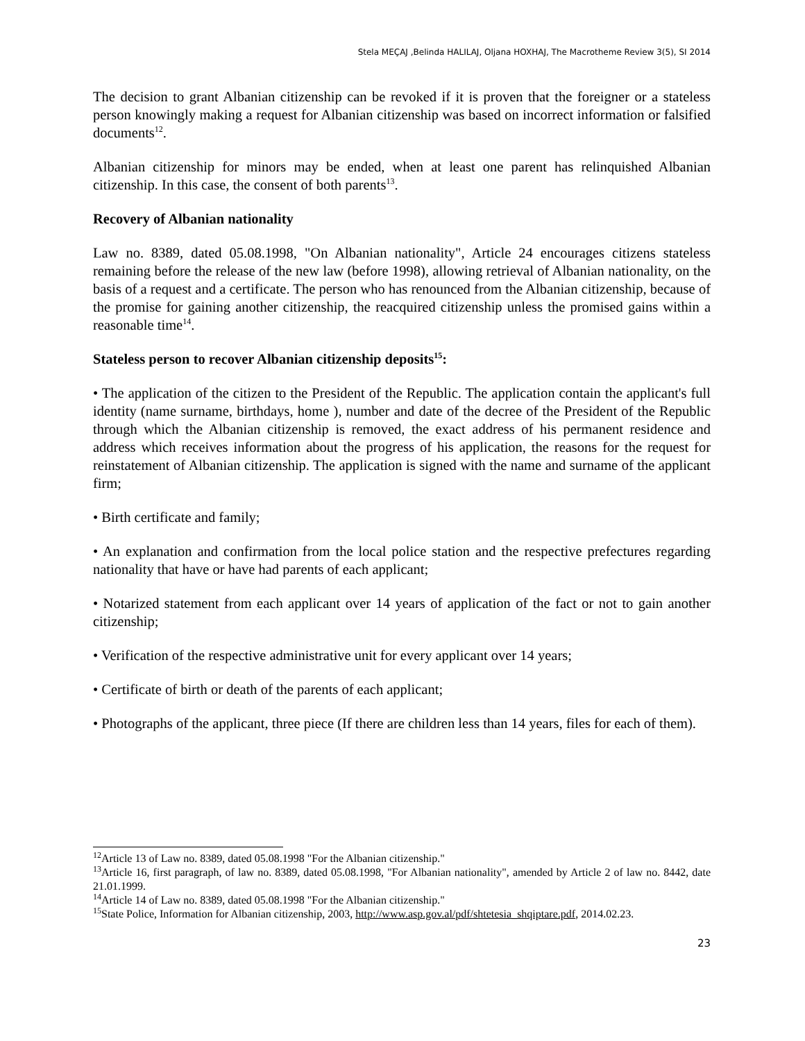Stela MEÇAJ ,Belinda HALILAJ, Oljana HOXHAJ, The Macrotheme Review 3(5), SI 2014
The decision to grant Albanian citizenship can be revoked if it is proven that the foreigner or a stateless person knowingly making a request for Albanian citizenship was based on incorrect information or falsified documents<sup>12</sup>.
Albanian citizenship for minors may be ended, when at least one parent has relinquished Albanian citizenship. In this case, the consent of both parents<sup>13</sup>.
Recovery of Albanian nationality
Law no. 8389, dated 05.08.1998, "On Albanian nationality", Article 24 encourages citizens stateless remaining before the release of the new law (before 1998), allowing retrieval of Albanian nationality, on the basis of a request and a certificate. The person who has renounced from the Albanian citizenship, because of the promise for gaining another citizenship, the reacquired citizenship unless the promised gains within a reasonable time<sup>14</sup>.
Stateless person to recover Albanian citizenship deposits<sup>15</sup>:
• The application of the citizen to the President of the Republic. The application contain the applicant's full identity (name surname, birthdays, home ), number and date of the decree of the President of the Republic through which the Albanian citizenship is removed, the exact address of his permanent residence and address which receives information about the progress of his application, the reasons for the request for reinstatement of Albanian citizenship. The application is signed with the name and surname of the applicant firm;
• Birth certificate and family;
• An explanation and confirmation from the local police station and the respective prefectures regarding nationality that have or have had parents of each applicant;
• Notarized statement from each applicant over 14 years of application of the fact or not to gain another citizenship;
• Verification of the respective administrative unit for every applicant over 14 years;
• Certificate of birth or death of the parents of each applicant;
• Photographs of the applicant, three piece (If there are children less than 14 years, files for each of them).
<sup>12</sup> Article 13 of Law no. 8389, dated 05.08.1998 "For the Albanian citizenship."
<sup>13</sup> Article 16, first paragraph, of law no. 8389, dated 05.08.1998, "For Albanian nationality", amended by Article 2 of law no. 8442, date 21.01.1999.
<sup>14</sup> Article 14 of Law no. 8389, dated 05.08.1998 "For the Albanian citizenship."
<sup>15</sup> State Police, Information for Albanian citizenship, 2003, http://www.asp.gov.al/pdf/shtetesia_shqiptare.pdf, 2014.02.23.
23